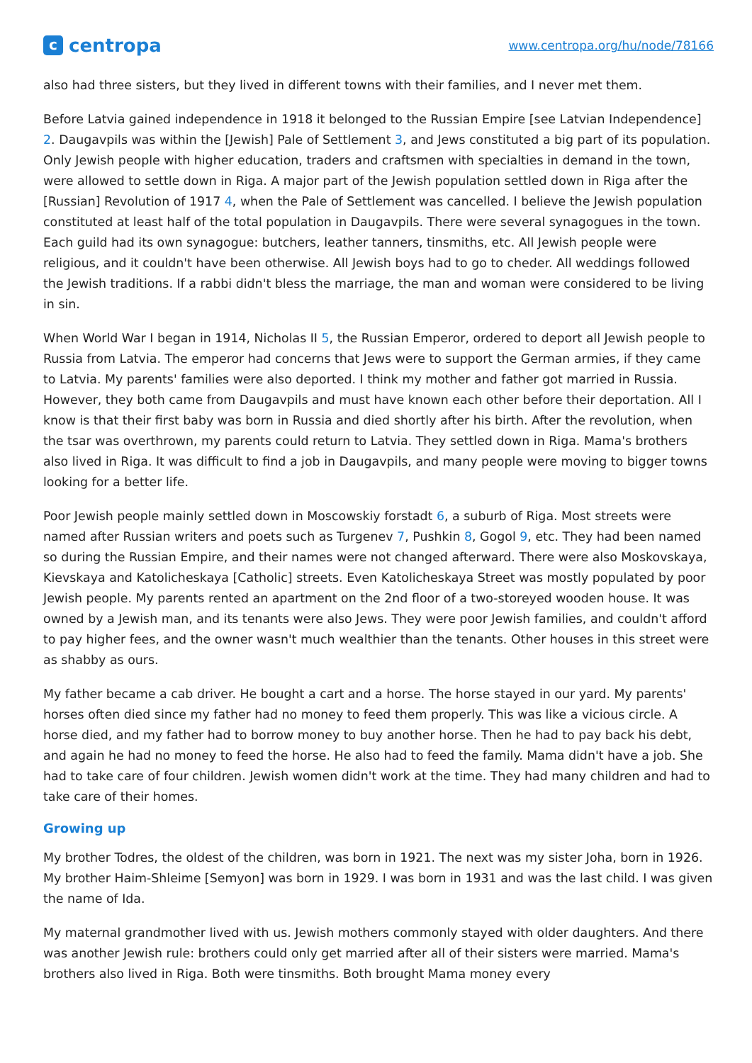ccentropa
www.centropa.org/hu/node/78166
also had three sisters, but they lived in different towns with their families, and I never met them.
Before Latvia gained independence in 1918 it belonged to the Russian Empire [see Latvian Independence] 2. Daugavpils was within the [Jewish] Pale of Settlement 3, and Jews constituted a big part of its population. Only Jewish people with higher education, traders and craftsmen with specialties in demand in the town, were allowed to settle down in Riga. A major part of the Jewish population settled down in Riga after the [Russian] Revolution of 1917 4, when the Pale of Settlement was cancelled. I believe the Jewish population constituted at least half of the total population in Daugavpils. There were several synagogues in the town. Each guild had its own synagogue: butchers, leather tanners, tinsmiths, etc. All Jewish people were religious, and it couldn't have been otherwise. All Jewish boys had to go to cheder. All weddings followed the Jewish traditions. If a rabbi didn't bless the marriage, the man and woman were considered to be living in sin.
When World War I began in 1914, Nicholas II 5, the Russian Emperor, ordered to deport all Jewish people to Russia from Latvia. The emperor had concerns that Jews were to support the German armies, if they came to Latvia. My parents' families were also deported. I think my mother and father got married in Russia. However, they both came from Daugavpils and must have known each other before their deportation. All I know is that their first baby was born in Russia and died shortly after his birth. After the revolution, when the tsar was overthrown, my parents could return to Latvia. They settled down in Riga. Mama's brothers also lived in Riga. It was difficult to find a job in Daugavpils, and many people were moving to bigger towns looking for a better life.
Poor Jewish people mainly settled down in Moscowskiy forstadt 6, a suburb of Riga. Most streets were named after Russian writers and poets such as Turgenev 7, Pushkin 8, Gogol 9, etc. They had been named so during the Russian Empire, and their names were not changed afterward. There were also Moskovskaya, Kievskaya and Katolicheskaya [Catholic] streets. Even Katolicheskaya Street was mostly populated by poor Jewish people. My parents rented an apartment on the 2nd floor of a two-storeyed wooden house. It was owned by a Jewish man, and its tenants were also Jews. They were poor Jewish families, and couldn't afford to pay higher fees, and the owner wasn't much wealthier than the tenants. Other houses in this street were as shabby as ours.
My father became a cab driver. He bought a cart and a horse. The horse stayed in our yard. My parents' horses often died since my father had no money to feed them properly. This was like a vicious circle. A horse died, and my father had to borrow money to buy another horse. Then he had to pay back his debt, and again he had no money to feed the horse. He also had to feed the family. Mama didn't have a job. She had to take care of four children. Jewish women didn't work at the time. They had many children and had to take care of their homes.
Growing up
My brother Todres, the oldest of the children, was born in 1921. The next was my sister Joha, born in 1926. My brother Haim-Shleime [Semyon] was born in 1929. I was born in 1931 and was the last child. I was given the name of Ida.
My maternal grandmother lived with us. Jewish mothers commonly stayed with older daughters. And there was another Jewish rule: brothers could only get married after all of their sisters were married. Mama's brothers also lived in Riga. Both were tinsmiths. Both brought Mama money every